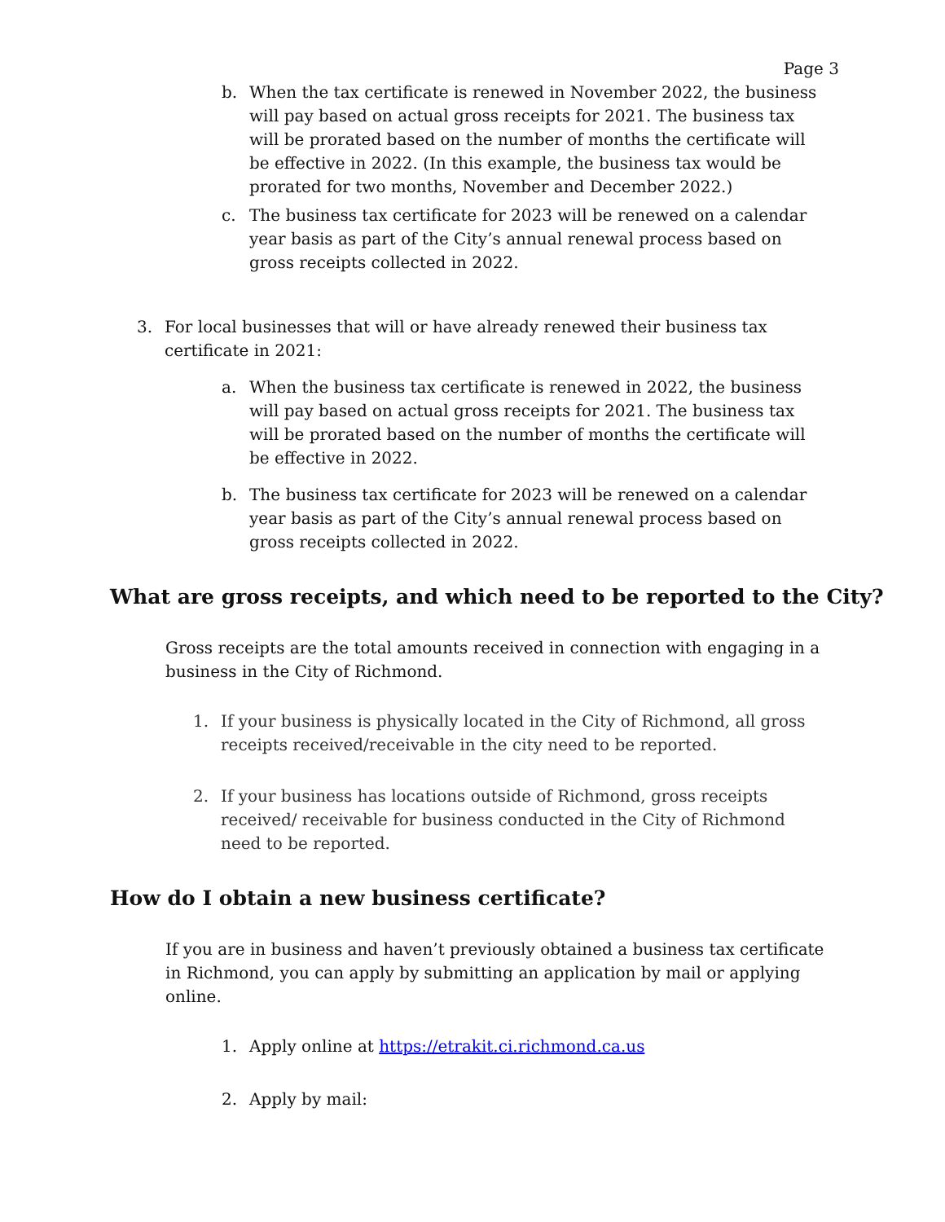Page 3
b. When the tax certificate is renewed in November 2022, the business will pay based on actual gross receipts for 2021. The business tax will be prorated based on the number of months the certificate will be effective in 2022. (In this example, the business tax would be prorated for two months, November and December 2022.)
c. The business tax certificate for 2023 will be renewed on a calendar year basis as part of the City’s annual renewal process based on gross receipts collected in 2022.
3. For local businesses that will or have already renewed their business tax certificate in 2021:
a. When the business tax certificate is renewed in 2022, the business will pay based on actual gross receipts for 2021. The business tax will be prorated based on the number of months the certificate will be effective in 2022.
b. The business tax certificate for 2023 will be renewed on a calendar year basis as part of the City’s annual renewal process based on gross receipts collected in 2022.
What are gross receipts, and which need to be reported to the City?
Gross receipts are the total amounts received in connection with engaging in a business in the City of Richmond.
1. If your business is physically located in the City of Richmond, all gross receipts received/receivable in the city need to be reported.
2. If your business has locations outside of Richmond, gross receipts received/ receivable for business conducted in the City of Richmond need to be reported.
How do I obtain a new business certificate?
If you are in business and haven’t previously obtained a business tax certificate in Richmond, you can apply by submitting an application by mail or applying online.
1. Apply online at https://etrakit.ci.richmond.ca.us
2. Apply by mail: